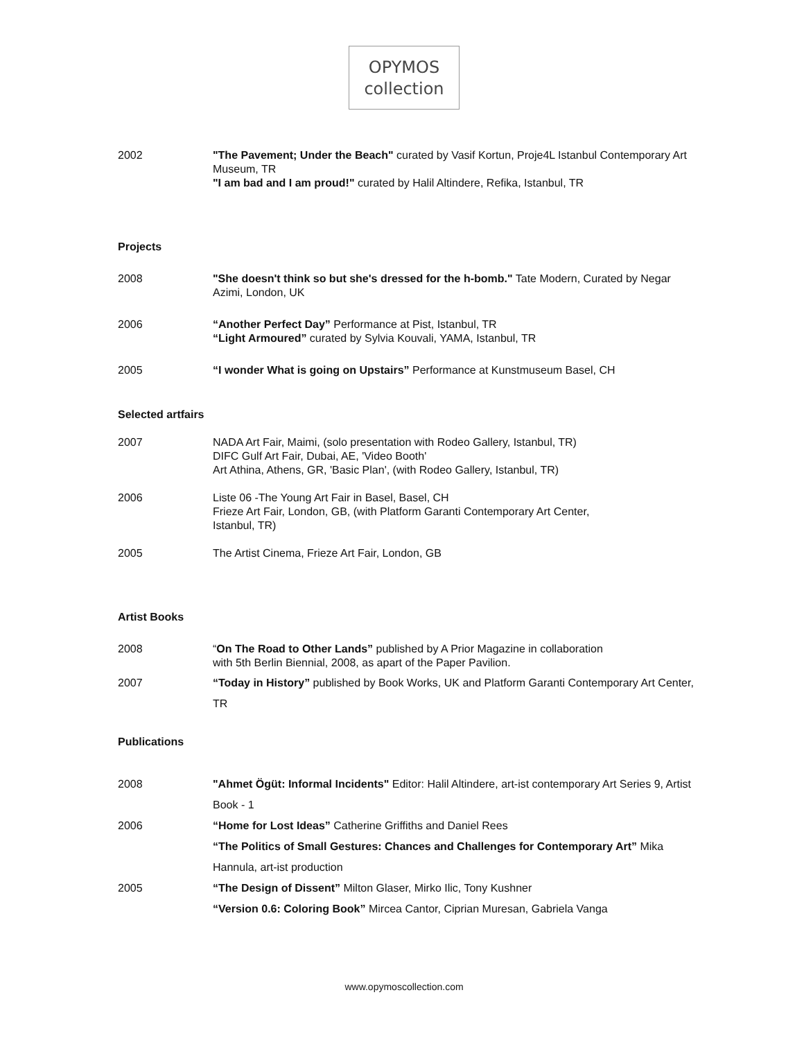OPYMOS
collection
2002 "The Pavement; Under the Beach" curated by Vasif Kortun, Proje4L Istanbul Contemporary Art Museum, TR
"I am bad and I am proud!" curated by Halil Altindere, Refika, Istanbul, TR
Projects
2008 "She doesn't think so but she's dressed for the h-bomb." Tate Modern, Curated by Negar Azimi, London, UK
2006 “Another Perfect Day” Performance at Pist, Istanbul, TR
“Light Armoured” curated by Sylvia Kouvali, YAMA, Istanbul, TR
2005 “I wonder What is going on Upstairs” Performance at Kunstmuseum Basel, CH
Selected artfairs
2007 NADA Art Fair, Maimi, (solo presentation with Rodeo Gallery, Istanbul, TR)
DIFC Gulf Art Fair, Dubai, AE, 'Video Booth'
Art Athina, Athens, GR, 'Basic Plan', (with Rodeo Gallery, Istanbul, TR)
2006 Liste 06 -The Young Art Fair in Basel, Basel, CH
Frieze Art Fair, London, GB, (with Platform Garanti Contemporary Art Center,
Istanbul, TR)
2005 The Artist Cinema, Frieze Art Fair, London, GB
Artist Books
2008 “On The Road to Other Lands” published by A Prior Magazine in collaboration
with 5th Berlin Biennial, 2008, as apart of the Paper Pavilion.
2007 “Today in History” published by Book Works, UK and Platform Garanti Contemporary Art Center, TR
Publications
2008 "Ahmet Ögüt: Informal Incidents" Editor: Halil Altindere, art-ist contemporary Art Series 9, Artist Book - 1
2006 “Home for Lost Ideas” Catherine Griffiths and Daniel Rees
“The Politics of Small Gestures: Chances and Challenges for Contemporary Art” Mika Hannula, art-ist production
2005 “The Design of Dissent” Milton Glaser, Mirko Ilic, Tony Kushner
“Version 0.6: Coloring Book” Mircea Cantor, Ciprian Muresan, Gabriela Vanga
www.opymoscollection.com